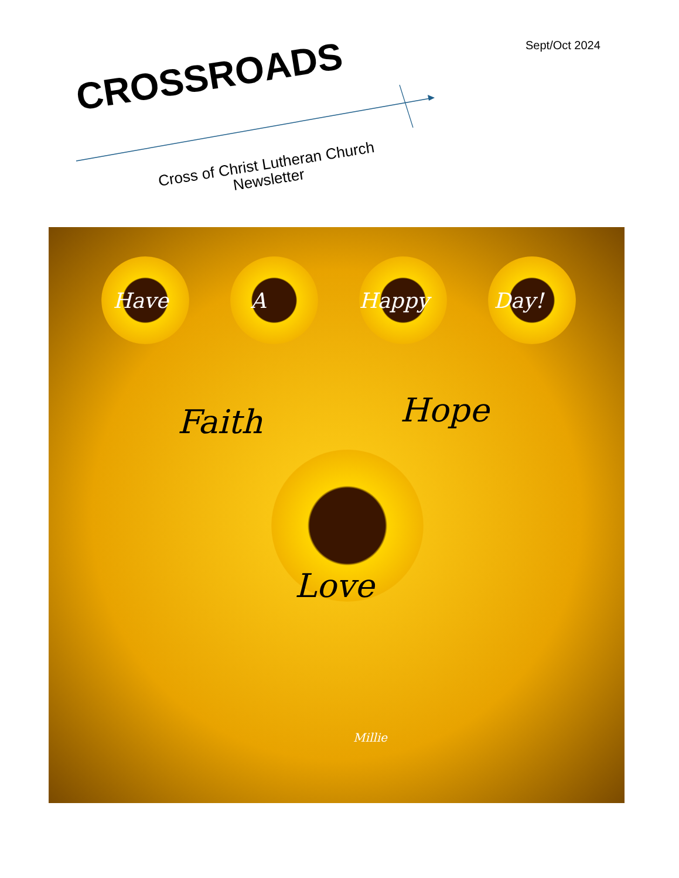Sept/Oct 2024
CROSSROADS
Cross of Christ Lutheran Church Newsletter
Have A Happy Day!
Faith Hope
Love
Millie